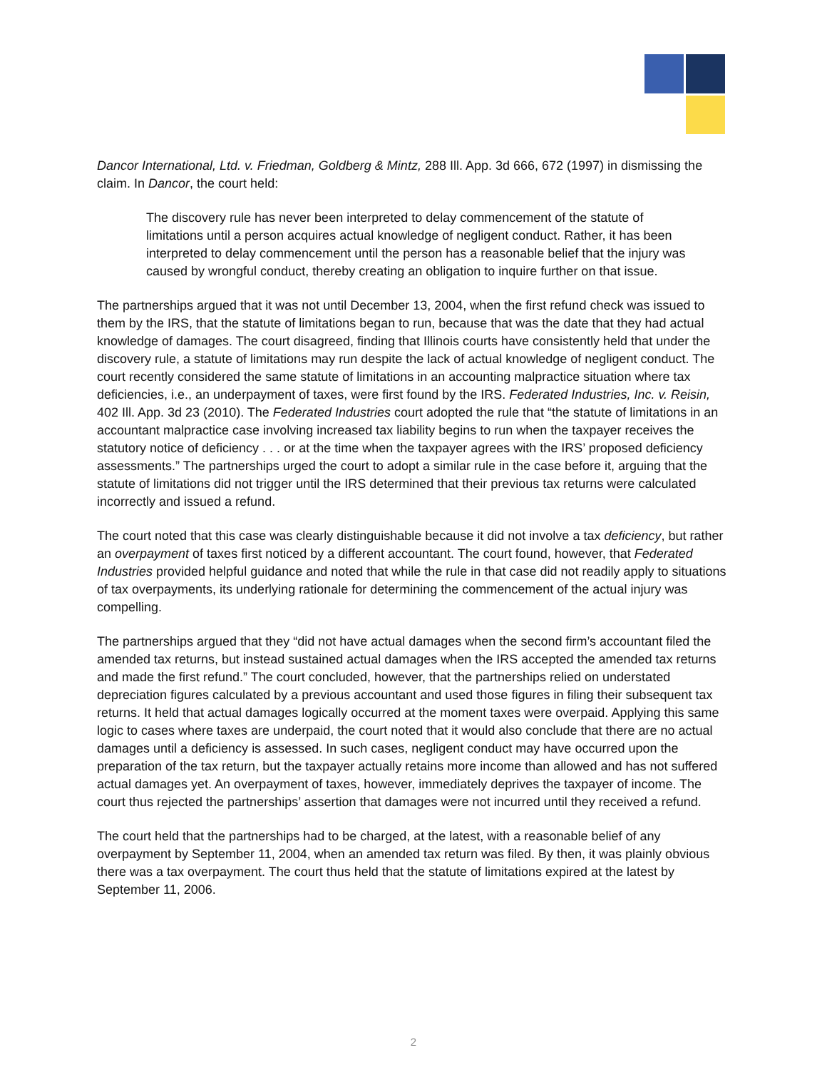Dancor International, Ltd. v. Friedman, Goldberg & Mintz, 288 Ill. App. 3d 666, 672 (1997) in dismissing the claim. In Dancor, the court held:
The discovery rule has never been interpreted to delay commencement of the statute of limitations until a person acquires actual knowledge of negligent conduct. Rather, it has been interpreted to delay commencement until the person has a reasonable belief that the injury was caused by wrongful conduct, thereby creating an obligation to inquire further on that issue.
The partnerships argued that it was not until December 13, 2004, when the first refund check was issued to them by the IRS, that the statute of limitations began to run, because that was the date that they had actual knowledge of damages. The court disagreed, finding that Illinois courts have consistently held that under the discovery rule, a statute of limitations may run despite the lack of actual knowledge of negligent conduct. The court recently considered the same statute of limitations in an accounting malpractice situation where tax deficiencies, i.e., an underpayment of taxes, were first found by the IRS. Federated Industries, Inc. v. Reisin, 402 Ill. App. 3d 23 (2010). The Federated Industries court adopted the rule that “the statute of limitations in an accountant malpractice case involving increased tax liability begins to run when the taxpayer receives the statutory notice of deficiency . . . or at the time when the taxpayer agrees with the IRS’ proposed deficiency assessments.” The partnerships urged the court to adopt a similar rule in the case before it, arguing that the statute of limitations did not trigger until the IRS determined that their previous tax returns were calculated incorrectly and issued a refund.
The court noted that this case was clearly distinguishable because it did not involve a tax deficiency, but rather an overpayment of taxes first noticed by a different accountant. The court found, however, that Federated Industries provided helpful guidance and noted that while the rule in that case did not readily apply to situations of tax overpayments, its underlying rationale for determining the commencement of the actual injury was compelling.
The partnerships argued that they “did not have actual damages when the second firm’s accountant filed the amended tax returns, but instead sustained actual damages when the IRS accepted the amended tax returns and made the first refund.” The court concluded, however, that the partnerships relied on understated depreciation figures calculated by a previous accountant and used those figures in filing their subsequent tax returns. It held that actual damages logically occurred at the moment taxes were overpaid. Applying this same logic to cases where taxes are underpaid, the court noted that it would also conclude that there are no actual damages until a deficiency is assessed. In such cases, negligent conduct may have occurred upon the preparation of the tax return, but the taxpayer actually retains more income than allowed and has not suffered actual damages yet. An overpayment of taxes, however, immediately deprives the taxpayer of income. The court thus rejected the partnerships’ assertion that damages were not incurred until they received a refund.
The court held that the partnerships had to be charged, at the latest, with a reasonable belief of any overpayment by September 11, 2004, when an amended tax return was filed. By then, it was plainly obvious there was a tax overpayment. The court thus held that the statute of limitations expired at the latest by September 11, 2006.
2